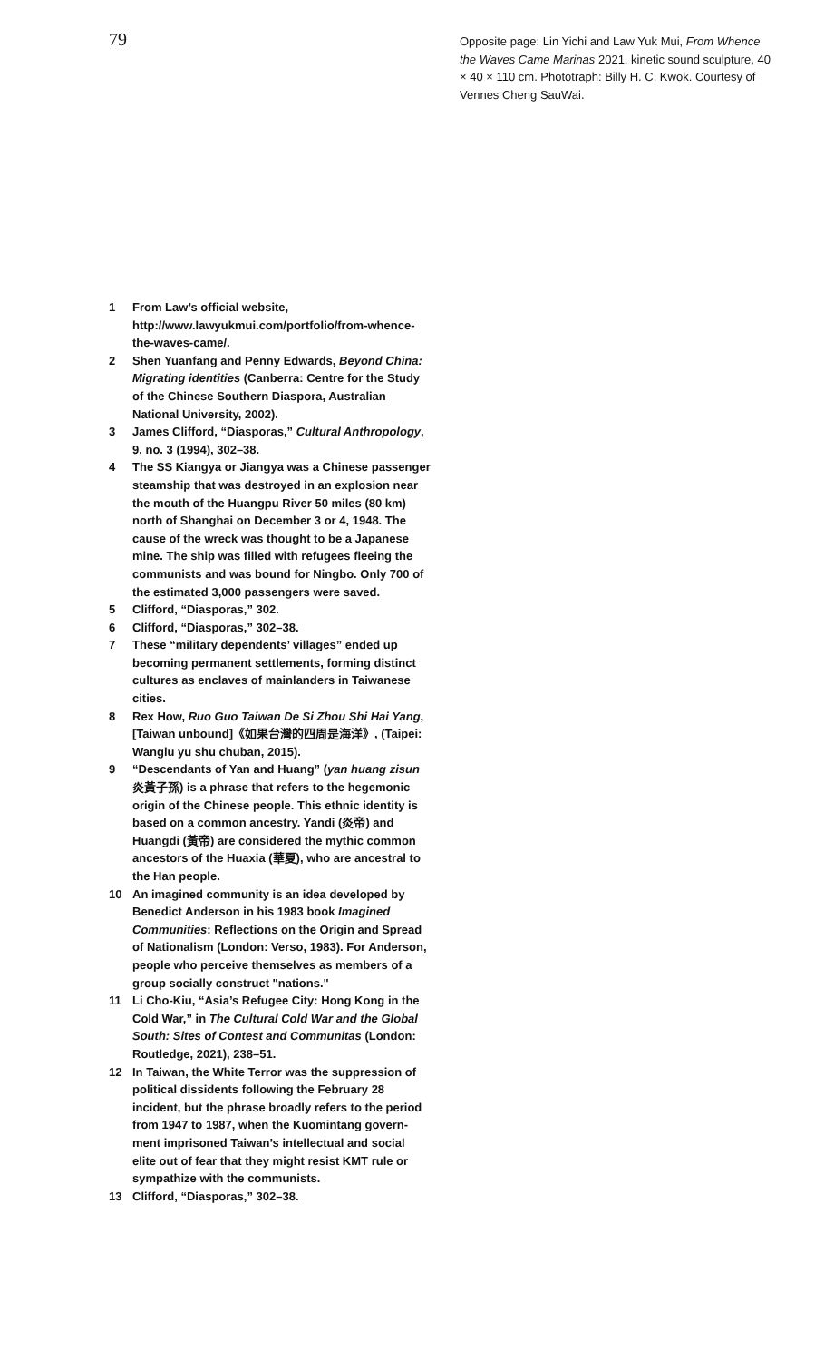79
Opposite page: Lin Yichi and Law Yuk Mui, From Whence the Waves Came Marinas 2021, kinetic sound sculpture, 40 × 40 × 110 cm. Phototraph: Billy H. C. Kwok. Courtesy of Vennes Cheng SauWai.
1 From Law’s official website, http://www.lawyukmui.com/portfolio/from-whence-the-waves-came/.
2 Shen Yuanfang and Penny Edwards, Beyond China: Migrating identities (Canberra: Centre for the Study of the Chinese Southern Diaspora, Australian National University, 2002).
3 James Clifford, “Diasporas,” Cultural Anthropology, 9, no. 3 (1994), 302–38.
4 The SS Kiangya or Jiangya was a Chinese passenger steamship that was destroyed in an explosion near the mouth of the Huangpu River 50 miles (80 km) north of Shanghai on December 3 or 4, 1948. The cause of the wreck was thought to be a Japanese mine. The ship was filled with refugees fleeing the communists and was bound for Ningbo. Only 700 of the estimated 3,000 passengers were saved.
5 Clifford, “Diasporas,” 302.
6 Clifford, “Diasporas,” 302–38.
7 These “military dependents’ villages” ended up becoming permanent settlements, forming distinct cultures as enclaves of mainlanders in Taiwanese cities.
8 Rex How, Ruo Guo Taiwan De Si Zhou Shi Hai Yang, [Taiwan unbound]《如果台灣的四周是海洋》, (Taipei: Wanglu yu shu chuban, 2015).
9 “Descendants of Yan and Huang” (yan huang zisun 炎黃子孫) is a phrase that refers to the hegemonic origin of the Chinese people. This ethnic identity is based on a common ancestry. Yandi (炎帝) and Huangdi (黃帝) are considered the mythic common ancestors of the Huaxia (華夏), who are ancestral to the Han people.
10 An imagined community is an idea developed by Benedict Anderson in his 1983 book Imagined Communities: Reflections on the Origin and Spread of Nationalism (London: Verso, 1983). For Anderson, people who perceive themselves as members of a group socially construct "nations."
11 Li Cho-Kiu, “Asia’s Refugee City: Hong Kong in the Cold War,” in The Cultural Cold War and the Global South: Sites of Contest and Communitas (London: Routledge, 2021), 238–51.
12 In Taiwan, the White Terror was the suppression of political dissidents following the February 28 incident, but the phrase broadly refers to the period from 1947 to 1987, when the Kuomintang govern-ment imprisoned Taiwan’s intellectual and social elite out of fear that they might resist KMT rule or sympathize with the communists.
13 Clifford, “Diasporas,” 302–38.